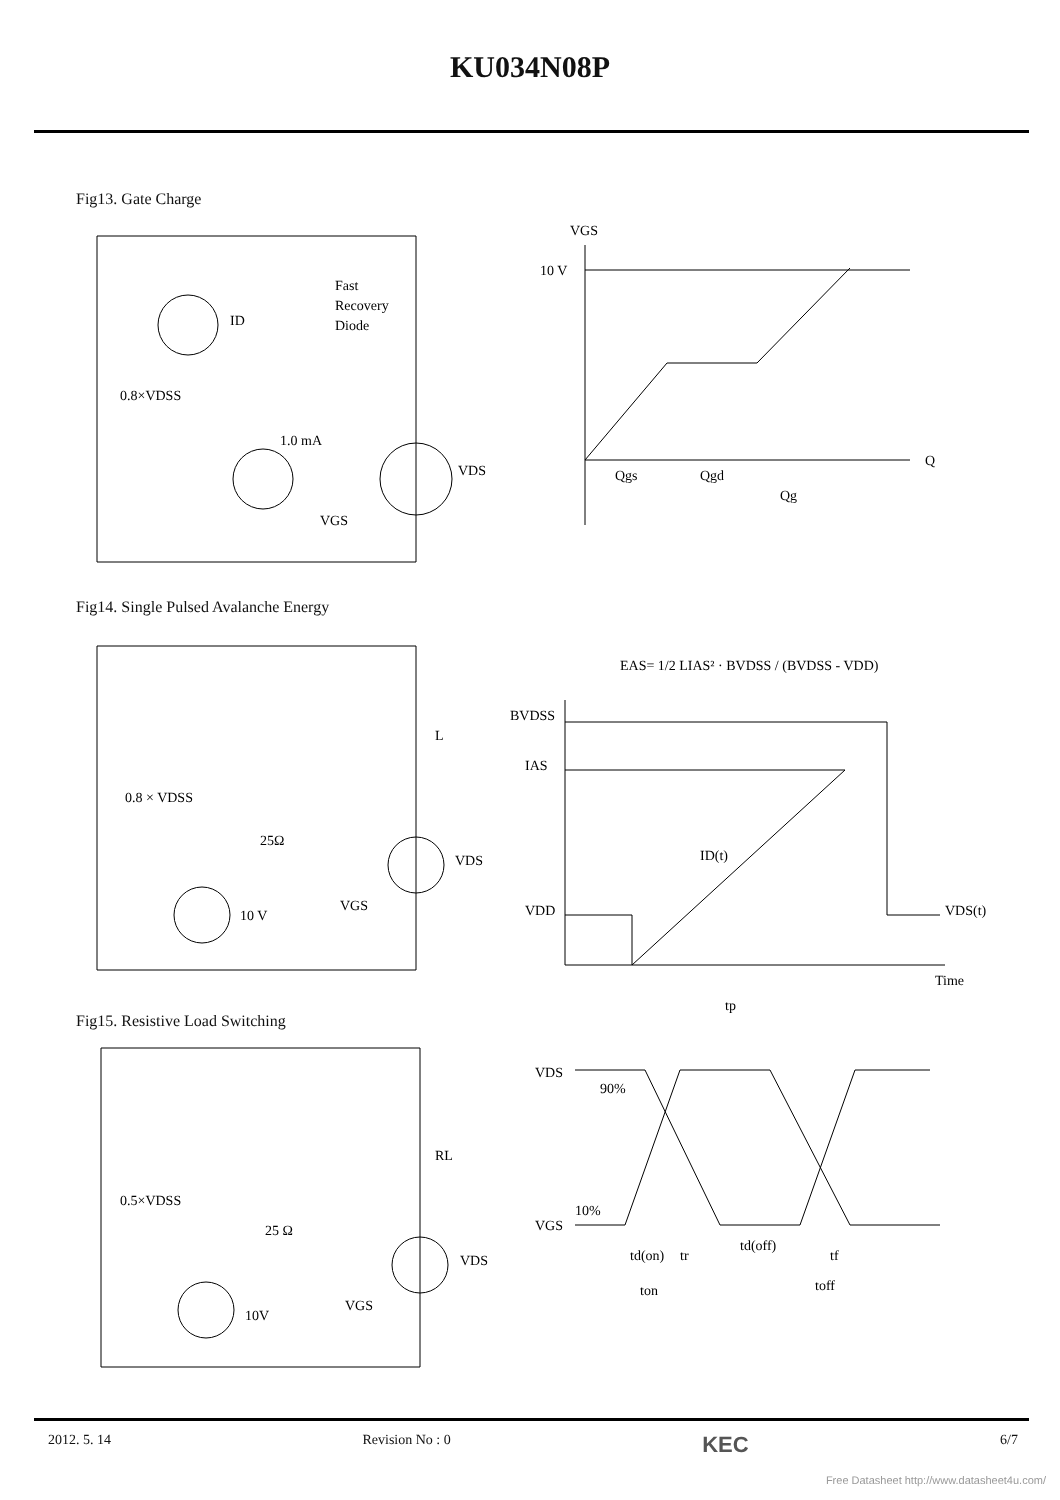KU034N08P
Fig13. Gate Charge
ID
Fast
Recovery
Diode
0.8×VDSS
1.0 mA
VDS
VGS
VGS
10 V
Q
Qgs
Qgd
Qg
Fig14. Single Pulsed Avalanche Energy
L
0.8 × VDSS
25Ω
VDS
10 V
VGS
EAS= 1/2 LIAS² · BVDSS / (BVDSS - VDD)
BVDSS
IAS
VDD
ID(t)
VDS(t)
Time
tp
Fig15. Resistive Load Switching
RL
0.5×VDSS
25 Ω
VDS
10V
VGS
VDS
90%
VGS
10%
td(on)
tr
ton
td(off)
tf
toff
2012. 5. 14 Revision No : 0 KEC 6/7
Free Datasheet http://www.datasheet4u.com/